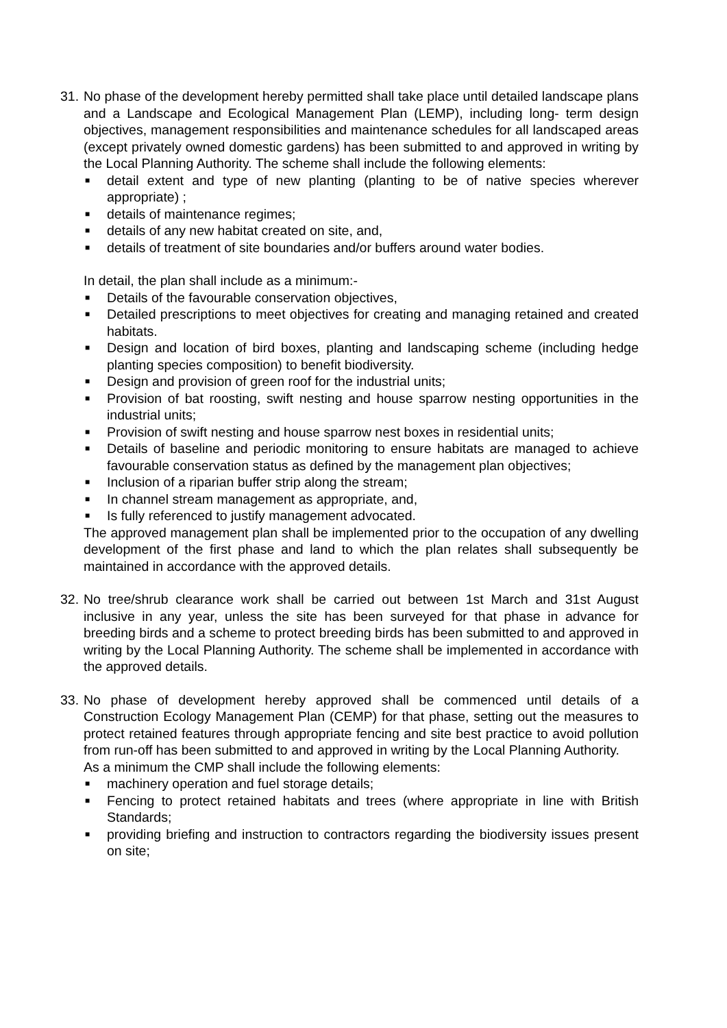31.
No phase of the development hereby permitted shall take place until detailed landscape plans and a Landscape and Ecological Management Plan (LEMP), including long- term design objectives, management responsibilities and maintenance schedules for all landscaped areas (except privately owned domestic gardens) has been submitted to and approved in writing by the Local Planning Authority. The scheme shall include the following elements:
■ detail extent and type of new planting (planting to be of native species wherever appropriate) ;
■ details of maintenance regimes;
■ details of any new habitat created on site, and,
■ details of treatment of site boundaries and/or buffers around water bodies.
In detail, the plan shall include as a minimum:-
■ Details of the favourable conservation objectives,
■ Detailed prescriptions to meet objectives for creating and managing retained and created habitats.
■ Design and location of bird boxes, planting and landscaping scheme (including hedge planting species composition) to benefit biodiversity.
■ Design and provision of green roof for the industrial units;
■ Provision of bat roosting, swift nesting and house sparrow nesting opportunities in the industrial units;
■ Provision of swift nesting and house sparrow nest boxes in residential units;
■ Details of baseline and periodic monitoring to ensure habitats are managed to achieve favourable conservation status as defined by the management plan objectives;
■ Inclusion of a riparian buffer strip along the stream;
■ In channel stream management as appropriate, and,
■ Is fully referenced to justify management advocated.
The approved management plan shall be implemented prior to the occupation of any dwelling development of the first phase and land to which the plan relates shall subsequently be maintained in accordance with the approved details.
32.
No tree/shrub clearance work shall be carried out between 1st March and 31st August inclusive in any year, unless the site has been surveyed for that phase in advance for breeding birds and a scheme to protect breeding birds has been submitted to and approved in writing by the Local Planning Authority. The scheme shall be implemented in accordance with the approved details.
33.
No phase of development hereby approved shall be commenced until details of a Construction Ecology Management Plan (CEMP) for that phase, setting out the measures to protect retained features through appropriate fencing and site best practice to avoid pollution from run-off has been submitted to and approved in writing by the Local Planning Authority.
As a minimum the CMP shall include the following elements:
■ machinery operation and fuel storage details;
■ Fencing to protect retained habitats and trees (where appropriate in line with British Standards;
■ providing briefing and instruction to contractors regarding the biodiversity issues present on site;